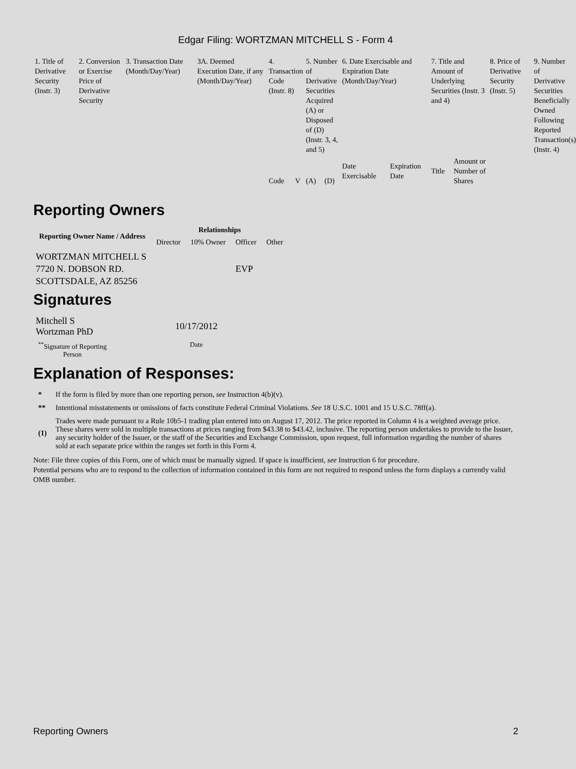Edgar Filing: WORTZMAN MITCHELL S - Form 4
| 1. Title of Derivative Security (Instr. 3) | 2. Conversion or Exercise Price of Derivative Security | 3. Transaction Date (Month/Day/Year) | 3A. Deemed Execution Date, if any (Month/Day/Year) | 4. Transaction Code (Instr. 8) | | 5. Number of Derivative Securities Acquired (A) or Disposed of (D) (Instr. 3, 4, and 5) | | 6. Date Exercisable and Expiration Date (Month/Day/Year) | | 7. Title and Amount of Underlying Securities (Instr. 3 and 4) | | 8. Price of Derivative Security (Instr. 5) | 9. Number of Derivative Securities Beneficially Owned Following Reported Transaction(s) (Instr. 4) |
| | | | | Code | V | (A) | (D) | Date Exercisable | Expiration Date | Title | Amount or Number of Shares | | |
Reporting Owners
| Reporting Owner Name / Address | Relationships | | | |
| --- | --- | --- | --- | --- |
| | Director | 10% Owner | Officer | Other |
| WORTZMAN MITCHELL S 7720 N. DOBSON RD. SCOTTSDALE, AZ 85256 | | | EVP | |
Signatures
| Mitchell S Wortzman PhD | 10/17/2012 |
| <sup>**</sup> Signature of Reporting Person | Date |
Explanation of Responses:
| * | If the form is filed by more than one reporting person, see Instruction 4(b)(v). |
| ** | Intentional misstatements or omissions of facts constitute Federal Criminal Violations. See 18 U.S.C. 1001 and 15 U.S.C. 78ff(a). |
| (1) | Trades were made pursuant to a Rule 10b5-1 trading plan entered into on August 17, 2012. The price reported in Column 4 is a weighted average price. These shares were sold in multiple transactions at prices ranging from $43.38 to $43.42, inclusive. The reporting person undertakes to provide to the Issuer, any security holder of the Issuer, or the staff of the Securities and Exchange Commission, upon request, full information regarding the number of shares sold at each separate price within the ranges set forth in this Form 4. |
Note: File three copies of this Form, one of which must be manually signed. If space is insufficient, see Instruction 6 for procedure.
Potential persons who are to respond to the collection of information contained in this form are not required to respond unless the form displays a currently valid OMB number.
Reporting Owners 2